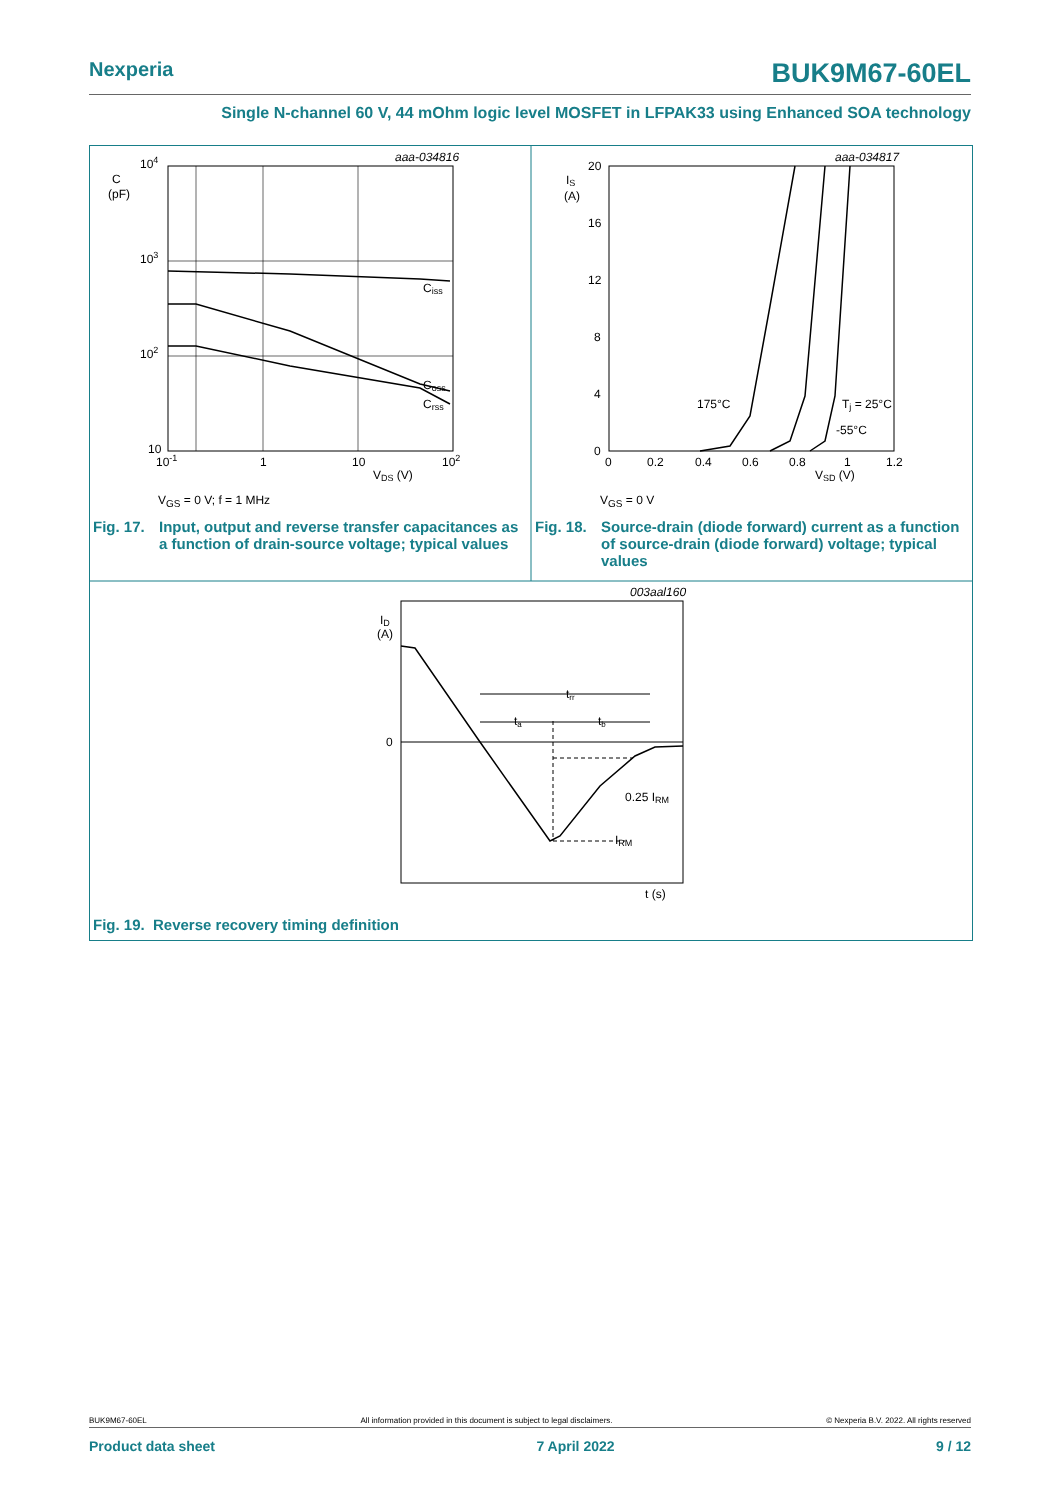Nexperia BUK9M67-60EL
Single N-channel 60 V, 44 mOhm logic level MOSFET in LFPAK33 using Enhanced SOA technology
aaa-034816
104
C
(pF)
103
102
10
10-1
1
10
102
VDS (V)
Ciss
Coss
Crss
VGS = 0 V; f = 1 MHz
aaa-034817
20
IS
(A)
16
12
8
4
0
0
0.2
0.4
0.6
0.8
1
1.2
VSD (V)
175°C
Tj = 25°C
-55°C
VGS = 0 V
003aal160
ID
(A)
0
trr
ta
tb
0.25 IRM
IRM
t (s)
Fig. 17. Input, output and reverse transfer capacitances as a function of drain-source voltage; typical values
Fig. 18. Source-drain (diode forward) current as a function of source-drain (diode forward) voltage; typical values
Fig. 19. Reverse recovery timing definition
BUK9M67-60EL All information provided in this document is subject to legal disclaimers. © Nexperia B.V. 2022. All rights reserved
Product data sheet 7 April 2022 9 / 12